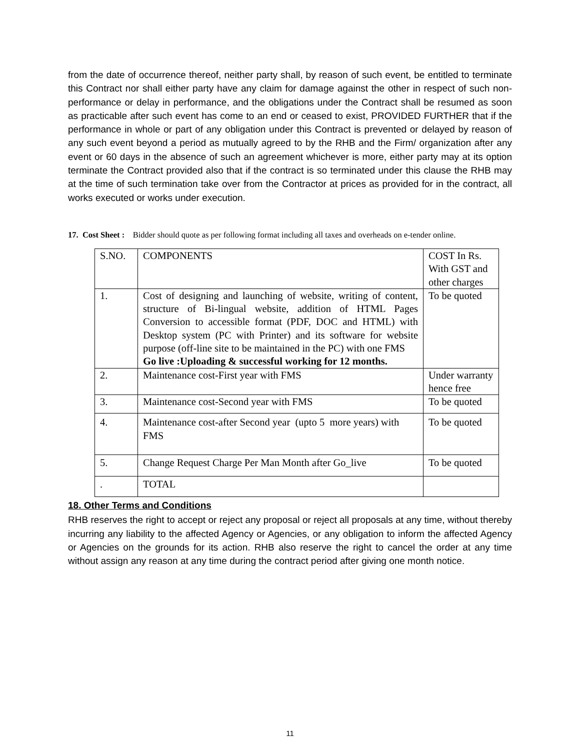from the date of occurrence thereof, neither party shall, by reason of such event, be entitled to terminate this Contract nor shall either party have any claim for damage against the other in respect of such non- performance or delay in performance, and the obligations under the Contract shall be resumed as soon as practicable after such event has come to an end or ceased to exist, PROVIDED FURTHER that if the performance in whole or part of any obligation under this Contract is prevented or delayed by reason of any such event beyond a period as mutually agreed to by the RHB and the Firm/ organization after any event or 60 days in the absence of such an agreement whichever is more, either party may at its option terminate the Contract provided also that if the contract is so terminated under this clause the RHB may at the time of such termination take over from the Contractor at prices as provided for in the contract, all works executed or works under execution.
17. Cost Sheet : Bidder should quote as per following format including all taxes and overheads on e-tender online.
| S.NO. | COMPONENTS | COST In Rs. With GST and other charges |
| 1. | Cost of designing and launching of website, writing of content, structure of Bi-lingual website, addition of HTML Pages Conversion to accessible format (PDF, DOC and HTML) with Desktop system (PC with Printer) and its software for website purpose (off-line site to be maintained in the PC) with one FMS Go live :Uploading & successful working for 12 months. | To be quoted |
| 2. | Maintenance cost-First year with FMS | Under warranty hence free |
| 3. | Maintenance cost-Second year with FMS | To be quoted |
| 4. | Maintenance cost-after Second year (upto 5 more years) with FMS | To be quoted |
| 5. | Change Request Charge Per Man Month after Go_live | To be quoted |
| . | TOTAL | |
18. Other Terms and Conditions
RHB reserves the right to accept or reject any proposal or reject all proposals at any time, without thereby incurring any liability to the affected Agency or Agencies, or any obligation to inform the affected Agency or Agencies on the grounds for its action. RHB also reserve the right to cancel the order at any time without assign any reason at any time during the contract period after giving one month notice.
11